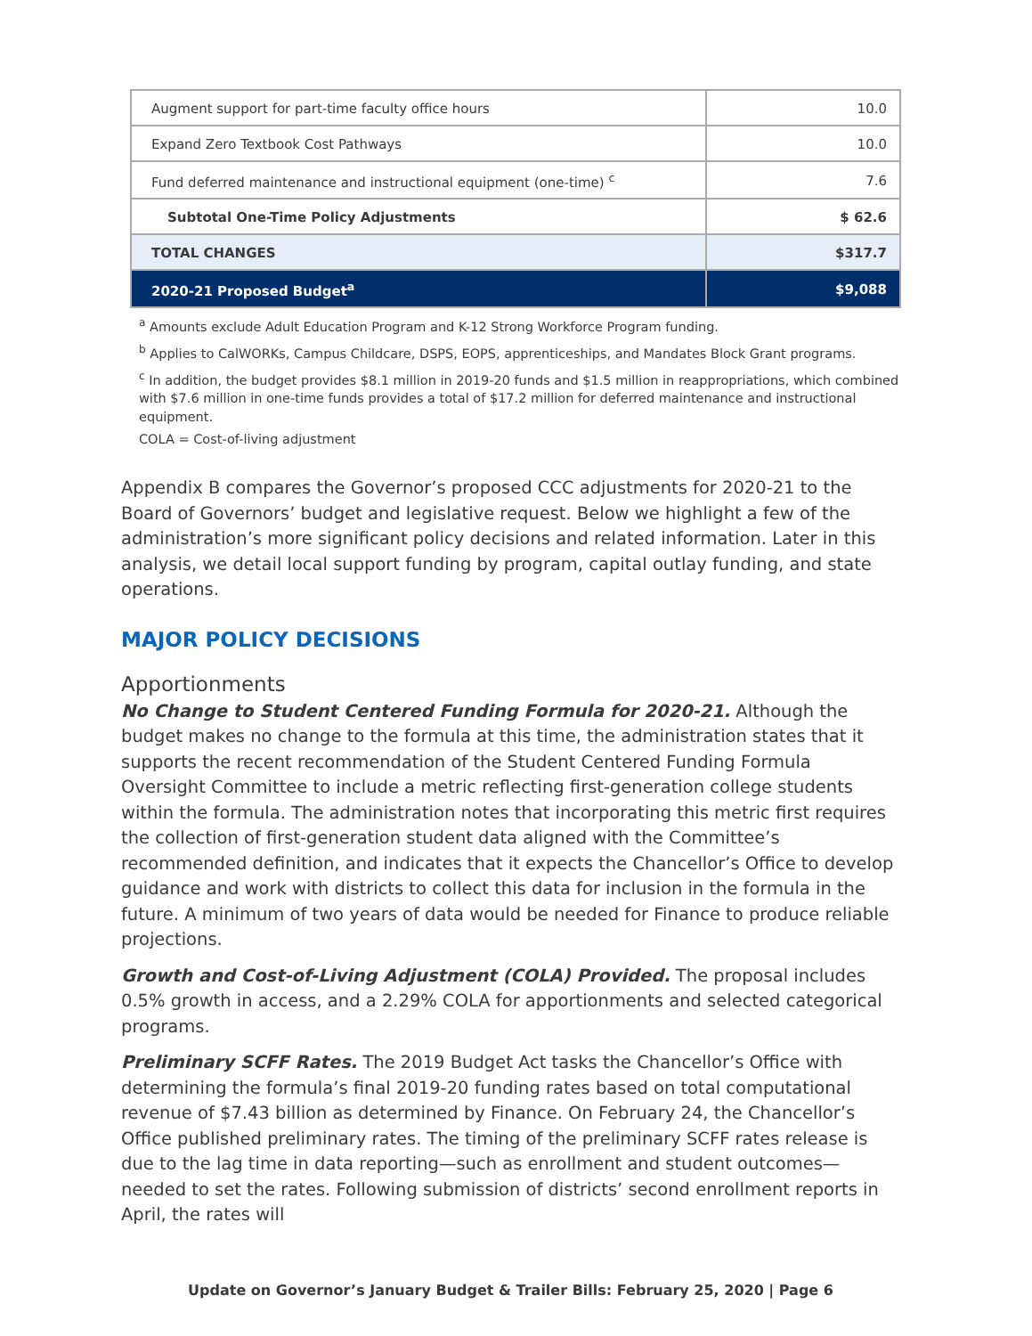| Augment support for part-time faculty office hours | 10.0 |
| Expand Zero Textbook Cost Pathways | 10.0 |
| Fund deferred maintenance and instructional equipment (one-time) <sup>c</sup> | 7.6 |
| Subtotal One-Time Policy Adjustments | $ 62.6 |
| TOTAL CHANGES | $317.7 |
| 2020-21 Proposed Budget<sup>a</sup> | $9,088 |
<sup>a</sup> Amounts exclude Adult Education Program and K-12 Strong Workforce Program funding.
<sup>b</sup> Applies to CalWORKs, Campus Childcare, DSPS, EOPS, apprenticeships, and Mandates Block Grant programs.
<sup>c</sup> In addition, the budget provides $8.1 million in 2019-20 funds and $1.5 million in reappropriations, which combined with $7.6 million in one-time funds provides a total of $17.2 million for deferred maintenance and instructional equipment.
COLA = Cost-of-living adjustment
Appendix B compares the Governor’s proposed CCC adjustments for 2020-21 to the Board of Governors’ budget and legislative request. Below we highlight a few of the administration’s more significant policy decisions and related information. Later in this analysis, we detail local support funding by program, capital outlay funding, and state operations.
MAJOR POLICY DECISIONS
Apportionments
No Change to Student Centered Funding Formula for 2020-21. Although the budget makes no change to the formula at this time, the administration states that it supports the recent recommendation of the Student Centered Funding Formula Oversight Committee to include a metric reflecting first-generation college students within the formula. The administration notes that incorporating this metric first requires the collection of first-generation student data aligned with the Committee’s recommended definition, and indicates that it expects the Chancellor’s Office to develop guidance and work with districts to collect this data for inclusion in the formula in the future. A minimum of two years of data would be needed for Finance to produce reliable projections.
Growth and Cost-of-Living Adjustment (COLA) Provided. The proposal includes 0.5% growth in access, and a 2.29% COLA for apportionments and selected categorical programs.
Preliminary SCFF Rates. The 2019 Budget Act tasks the Chancellor’s Office with determining the formula’s final 2019-20 funding rates based on total computational revenue of $7.43 billion as determined by Finance. On February 24, the Chancellor’s Office published preliminary rates. The timing of the preliminary SCFF rates release is due to the lag time in data reporting—such as enrollment and student outcomes—needed to set the rates. Following submission of districts’ second enrollment reports in April, the rates will
Update on Governor’s January Budget & Trailer Bills: February 25, 2020 | Page 6